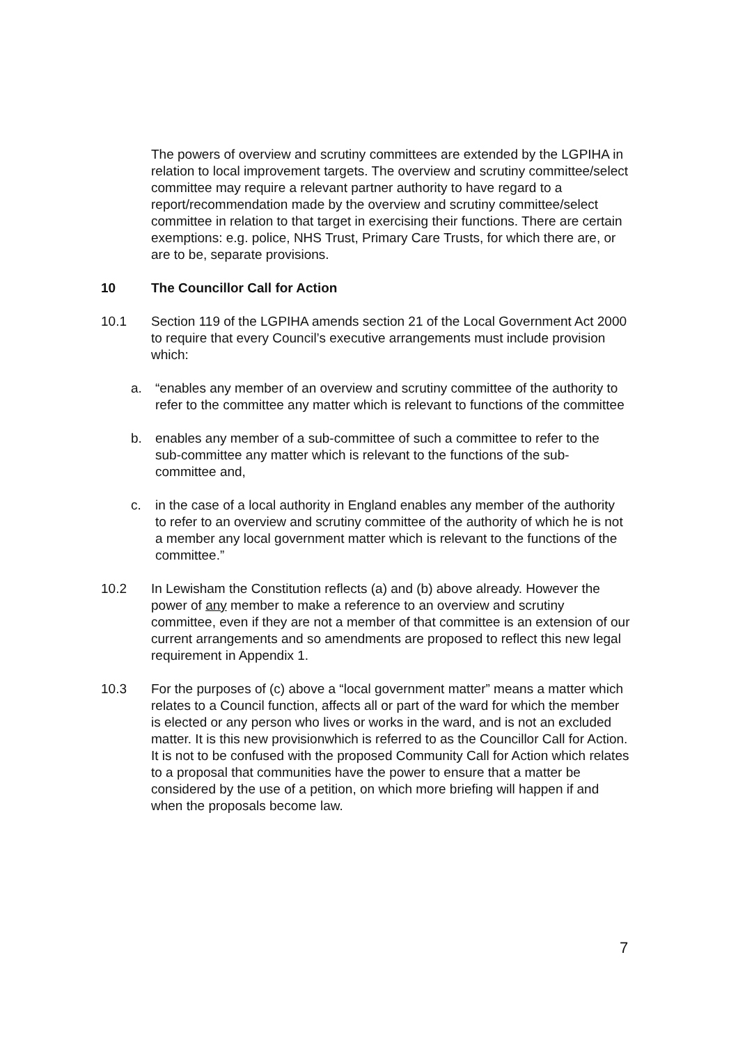The powers of overview and scrutiny committees are extended by the LGPIHA in relation to local improvement targets. The overview and scrutiny committee/select committee may require a relevant partner authority to have regard to a report/recommendation made by the overview and scrutiny committee/select committee in relation to that target in exercising their functions. There are certain exemptions: e.g. police, NHS Trust, Primary Care Trusts, for which there are, or are to be, separate provisions.
10 The Councillor Call for Action
10.1 Section 119 of the LGPIHA amends section 21 of the Local Government Act 2000 to require that every Council’s executive arrangements must include provision which:
a. “enables any member of an overview and scrutiny committee of the authority to refer to the committee any matter which is relevant to functions of the committee
b. enables any member of a sub-committee of such a committee to refer to the sub-committee any matter which is relevant to the functions of the sub-committee and,
c. in the case of a local authority in England enables any member of the authority to refer to an overview and scrutiny committee of the authority of which he is not a member any local government matter which is relevant to the functions of the committee.”
10.2 In Lewisham the Constitution reflects (a) and (b) above already. However the power of any member to make a reference to an overview and scrutiny committee, even if they are not a member of that committee is an extension of our current arrangements and so amendments are proposed to reflect this new legal requirement in Appendix 1.
10.3 For the purposes of (c) above a “local government matter” means a matter which relates to a Council function, affects all or part of the ward for which the member is elected or any person who lives or works in the ward, and is not an excluded matter. It is this new provisionwhich is referred to as the Councillor Call for Action. It is not to be confused with the proposed Community Call for Action which relates to a proposal that communities have the power to ensure that a matter be considered by the use of a petition, on which more briefing will happen if and when the proposals become law.
7